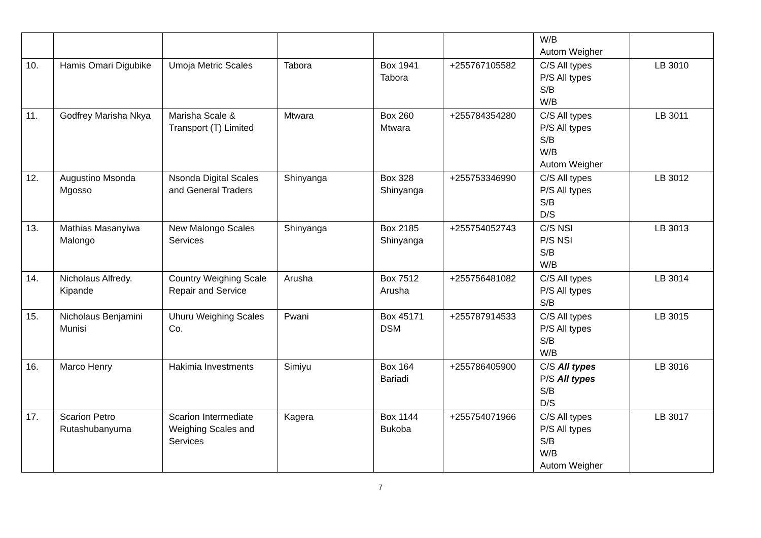| | | | | | | W/B Autom Weigher | |
| 10. | Hamis Omari Digubike | Umoja Metric Scales | Tabora | Box 1941 Tabora | +255767105582 | C/S All types P/S All types S/B W/B | LB 3010 |
| 11. | Godfrey Marisha Nkya | Marisha Scale & Transport (T) Limited | Mtwara | Box 260 Mtwara | +255784354280 | C/S All types P/S All types S/B W/B Autom Weigher | LB 3011 |
| 12. | Augustino Msonda Mgosso | Nsonda Digital Scales and General Traders | Shinyanga | Box 328 Shinyanga | +255753346990 | C/S All types P/S All types S/B D/S | LB 3012 |
| 13. | Mathias Masanyiwa Malongo | New Malongo Scales Services | Shinyanga | Box 2185 Shinyanga | +255754052743 | C/S NSI P/S NSI S/B W/B | LB 3013 |
| 14. | Nicholaus Alfredy. Kipande | Country Weighing Scale Repair and Service | Arusha | Box 7512 Arusha | +255756481082 | C/S All types P/S All types S/B | LB 3014 |
| 15. | Nicholaus Benjamini Munisi | Uhuru Weighing Scales Co. | Pwani | Box 45171 DSM | +255787914533 | C/S All types P/S All types S/B W/B | LB 3015 |
| 16. | Marco Henry | Hakimia Investments | Simiyu | Box 164 Bariadi | +255786405900 | C/S All types P/S All types S/B D/S | LB 3016 |
| 17. | Scarion Petro Rutashubanyuma | Scarion Intermediate Weighing Scales and Services | Kagera | Box 1144 Bukoba | +255754071966 | C/S All types P/S All types S/B W/B Autom Weigher | LB 3017 |
7